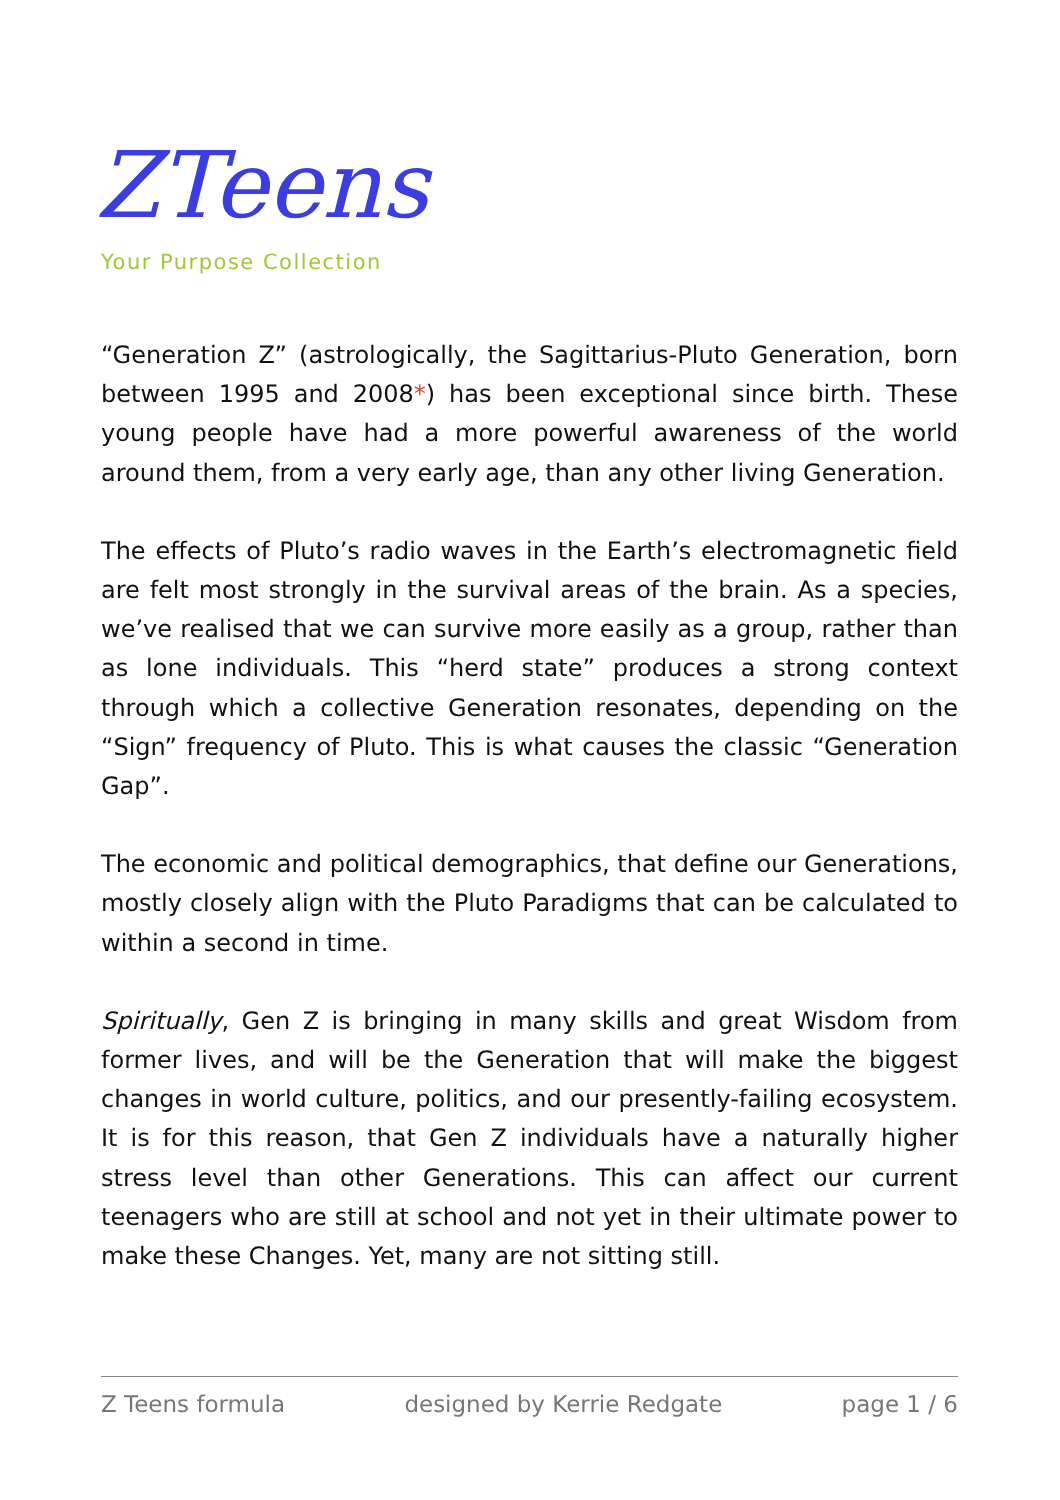ZTeens
Your Purpose Collection
“Generation Z” (astrologically, the Sagittarius-Pluto Generation, born between 1995 and 2008*) has been exceptional since birth. These young people have had a more powerful awareness of the world around them, from a very early age, than any other living Generation.
The effects of Pluto’s radio waves in the Earth’s electromagnetic field are felt most strongly in the survival areas of the brain. As a species, we’ve realised that we can survive more easily as a group, rather than as lone individuals. This “herd state” produces a strong context through which a collective Generation resonates, depending on the “Sign” frequency of Pluto. This is what causes the classic “Generation Gap”.
The economic and political demographics, that define our Generations, mostly closely align with the Pluto Paradigms that can be calculated to within a second in time.
Spiritually, Gen Z is bringing in many skills and great Wisdom from former lives, and will be the Generation that will make the biggest changes in world culture, politics, and our presently-failing ecosystem. It is for this reason, that Gen Z individuals have a naturally higher stress level than other Generations. This can affect our current teenagers who are still at school and not yet in their ultimate power to make these Changes. Yet, many are not sitting still.
Z Teens formula designed by Kerrie Redgate page 1 / 6